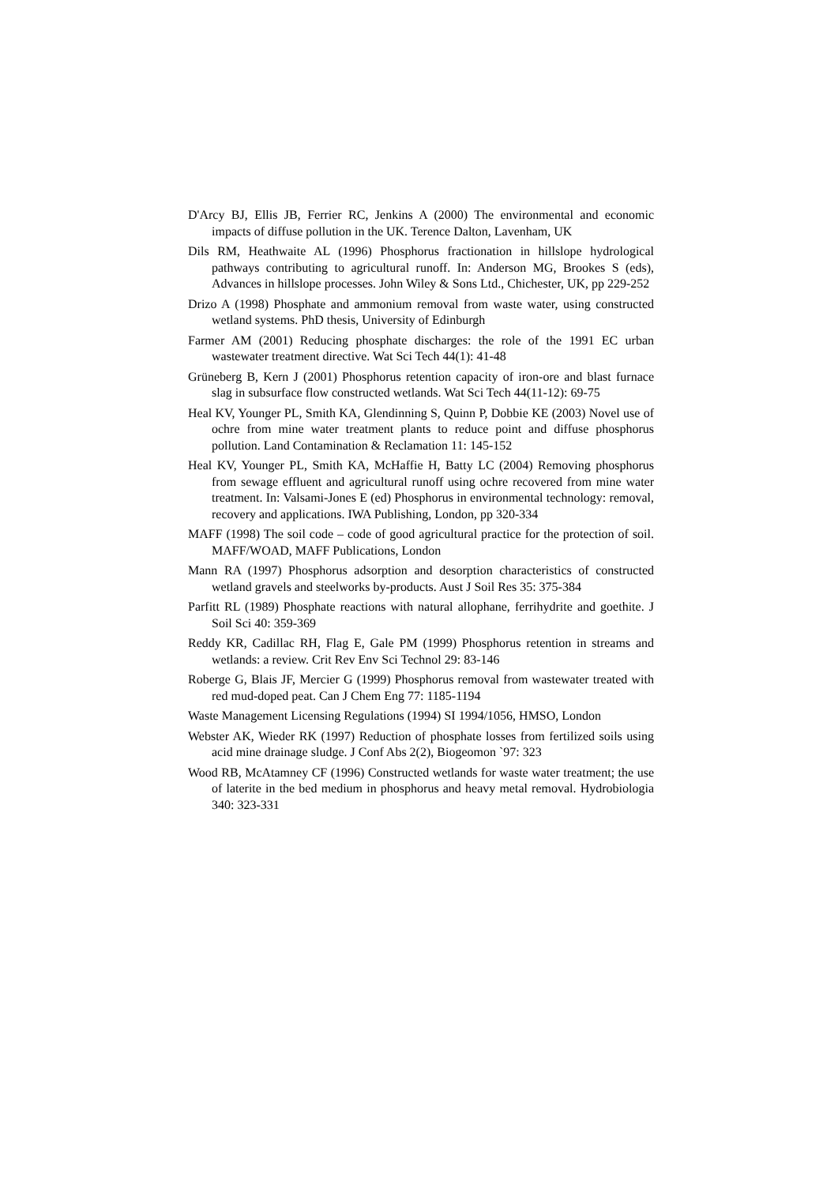D'Arcy BJ, Ellis JB, Ferrier RC, Jenkins A (2000) The environmental and economic impacts of diffuse pollution in the UK. Terence Dalton, Lavenham, UK
Dils RM, Heathwaite AL (1996) Phosphorus fractionation in hillslope hydrological pathways contributing to agricultural runoff. In: Anderson MG, Brookes S (eds), Advances in hillslope processes. John Wiley & Sons Ltd., Chichester, UK, pp 229-252
Drizo A (1998) Phosphate and ammonium removal from waste water, using constructed wetland systems. PhD thesis, University of Edinburgh
Farmer AM (2001) Reducing phosphate discharges: the role of the 1991 EC urban wastewater treatment directive. Wat Sci Tech 44(1): 41-48
Grüneberg B, Kern J (2001) Phosphorus retention capacity of iron-ore and blast furnace slag in subsurface flow constructed wetlands. Wat Sci Tech 44(11-12): 69-75
Heal KV, Younger PL, Smith KA, Glendinning S, Quinn P, Dobbie KE (2003) Novel use of ochre from mine water treatment plants to reduce point and diffuse phosphorus pollution. Land Contamination & Reclamation 11: 145-152
Heal KV, Younger PL, Smith KA, McHaffie H, Batty LC (2004) Removing phosphorus from sewage effluent and agricultural runoff using ochre recovered from mine water treatment. In: Valsami-Jones E (ed) Phosphorus in environmental technology: removal, recovery and applications. IWA Publishing, London, pp 320-334
MAFF (1998) The soil code – code of good agricultural practice for the protection of soil. MAFF/WOAD, MAFF Publications, London
Mann RA (1997) Phosphorus adsorption and desorption characteristics of constructed wetland gravels and steelworks by-products. Aust J Soil Res 35: 375-384
Parfitt RL (1989) Phosphate reactions with natural allophane, ferrihydrite and goethite. J Soil Sci 40: 359-369
Reddy KR, Cadillac RH, Flag E, Gale PM (1999) Phosphorus retention in streams and wetlands: a review. Crit Rev Env Sci Technol 29: 83-146
Roberge G, Blais JF, Mercier G (1999) Phosphorus removal from wastewater treated with red mud-doped peat. Can J Chem Eng 77: 1185-1194
Waste Management Licensing Regulations (1994) SI 1994/1056, HMSO, London
Webster AK, Wieder RK (1997) Reduction of phosphate losses from fertilized soils using acid mine drainage sludge. J Conf Abs 2(2), Biogeomon `97: 323
Wood RB, McAtamney CF (1996) Constructed wetlands for waste water treatment; the use of laterite in the bed medium in phosphorus and heavy metal removal. Hydrobiologia 340: 323-331